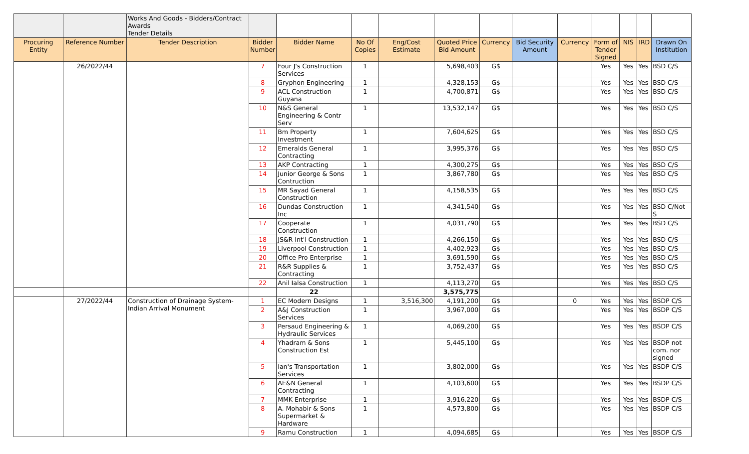| | | Works And Goods - Bidders/Contract Awards Tender Details | | | | | | | | | | | | |
| Procuring Entity | Reference Number | Tender Description | Bidder Number | Bidder Name | No Of Copies | Eng/Cost Estimate | Quoted Price Bid Amount | Currency | Bid Security Amount | Currency | Form of Tender Signed | NIS | IRD | Drawn On Institution |
| | 26/2022/44 | | 7 | Four J's Construction Services | 1 | | 5,698,403 | G$ | | | Yes | Yes | Yes | BSD C/S |
| | | | 8 | Gryphon Engineering | 1 | | 4,328,153 | G$ | | | Yes | Yes | Yes | BSD C/S |
| | | | 9 | ACL Construction Guyana | 1 | | 4,700,871 | G$ | | | Yes | Yes | Yes | BSD C/S |
| | | | 10 | N&S General Engineering & Contr Serv | 1 | | 13,532,147 | G$ | | | Yes | Yes | Yes | BSD C/S |
| | | | 11 | Bm Property Investment | 1 | | 7,604,625 | G$ | | | Yes | Yes | Yes | BSD C/S |
| | | | 12 | Emeralds General Contracting | 1 | | 3,995,376 | G$ | | | Yes | Yes | Yes | BSD C/S |
| | | | 13 | AKP Contracting | 1 | | 4,300,275 | G$ | | | Yes | Yes | Yes | BSD C/S |
| | | | 14 | Junior George & Sons Contruction | 1 | | 3,867,780 | G$ | | | Yes | Yes | Yes | BSD C/S |
| | | | 15 | MR Sayad General Construction | 1 | | 4,158,535 | G$ | | | Yes | Yes | Yes | BSD C/S |
| | | | 16 | Dundas Construction Inc | 1 | | 4,341,540 | G$ | | | Yes | Yes | Yes | BSD C/Not S |
| | | | 17 | Cooperate Construction | 1 | | 4,031,790 | G$ | | | Yes | Yes | Yes | BSD C/S |
| | | | 18 | JS&R Int'l Construction | 1 | | 4,266,150 | G$ | | | Yes | Yes | Yes | BSD C/S |
| | | | 19 | Liverpool Construction | 1 | | 4,402,923 | G$ | | | Yes | Yes | Yes | BSD C/S |
| | | | 20 | Office Pro Enterprise | 1 | | 3,691,590 | G$ | | | Yes | Yes | Yes | BSD C/S |
| | | | 21 | R&R Supplies & Contracting | 1 | | 3,752,437 | G$ | | | Yes | Yes | Yes | BSD C/S |
| | | | 22 | Anil Ialsa Construction | 1 | | 4,113,270 | G$ | | | Yes | Yes | Yes | BSD C/S |
| | | | | 22 | | | 3,575,775 | | | | | | | |
| | 27/2022/44 | Construction of Drainage System-Indian Arrival Monument | 1 | EC Modern Designs | 1 | 3,516,300 | 4,191,200 | G$ | | 0 | Yes | Yes | Yes | BSDP C/S |
| | | | 2 | A&J Construction Services | 1 | | 3,967,000 | G$ | | | Yes | Yes | Yes | BSDP C/S |
| | | | 3 | Persaud Engineering & Hydraulic Services | 1 | | 4,069,200 | G$ | | | Yes | Yes | Yes | BSDP C/S |
| | | | 4 | Yhadram & Sons Construction Est | 1 | | 5,445,100 | G$ | | | Yes | Yes | Yes | BSDP not com. nor signed |
| | | | 5 | Ian's Transportation Services | 1 | | 3,802,000 | G$ | | | Yes | Yes | Yes | BSDP C/S |
| | | | 6 | AE&N General Contracting | 1 | | 4,103,600 | G$ | | | Yes | Yes | Yes | BSDP C/S |
| | | | 7 | MMK Enterprise | 1 | | 3,916,220 | G$ | | | Yes | Yes | Yes | BSDP C/S |
| | | | 8 | A. Mohabir & Sons Supermarket & Hardware | 1 | | 4,573,800 | G$ | | | Yes | Yes | Yes | BSDP C/S |
| | | | 9 | Ramu Construction | 1 | | 4,094,685 | G$ | | | Yes | Yes | Yes | BSDP C/S |